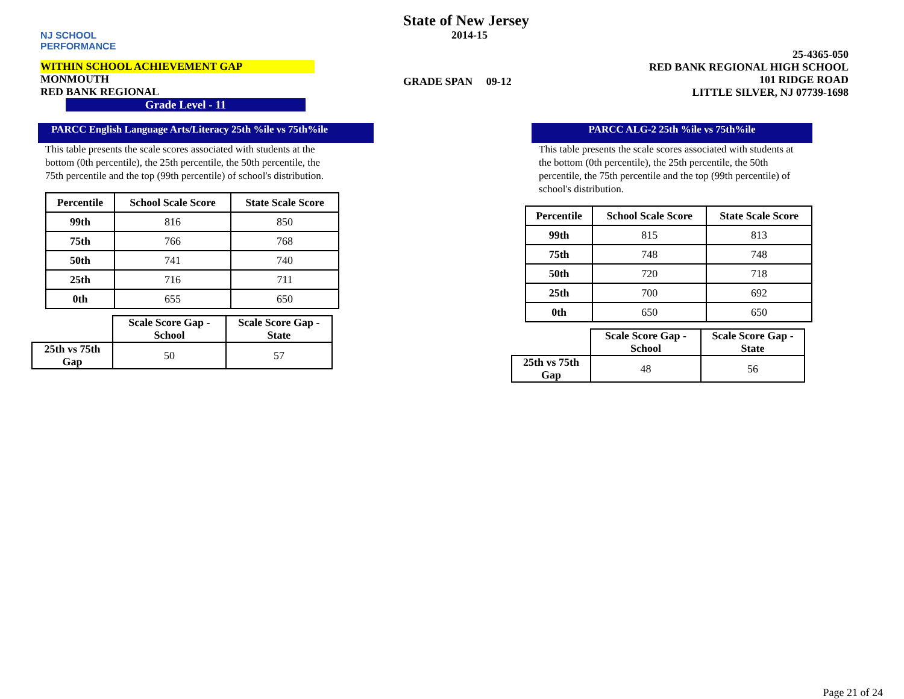NJ SCHOOL
PERFORMANCE
WITHIN SCHOOL ACHIEVEMENT GAP
MONMOUTH
RED BANK REGIONAL
Grade Level - 11
State of New Jersey
2014-15
GRADE SPAN 09-12
25-4365-050
RED BANK REGIONAL HIGH SCHOOL
101 RIDGE ROAD
LITTLE SILVER, NJ 07739-1698
PARCC English Language Arts/Literacy 25th %ile vs 75th%ile
This table presents the scale scores associated with students at the bottom (0th percentile), the 25th percentile, the 50th percentile, the 75th percentile and the top (99th percentile) of school's distribution.
| Percentile | School Scale Score | State Scale Score |
| --- | --- | --- |
| 99th | 816 | 850 |
| 75th | 766 | 768 |
| 50th | 741 | 740 |
| 25th | 716 | 711 |
| 0th | 655 | 650 |
| | Scale Score Gap - School | Scale Score Gap - State |
| 25th vs 75th Gap | 50 | 57 |
PARCC ALG-2 25th %ile vs 75th%ile
This table presents the scale scores associated with students at the bottom (0th percentile), the 25th percentile, the 50th percentile, the 75th percentile and the top (99th percentile) of school's distribution.
| Percentile | School Scale Score | State Scale Score |
| --- | --- | --- |
| 99th | 815 | 813 |
| 75th | 748 | 748 |
| 50th | 720 | 718 |
| 25th | 700 | 692 |
| 0th | 650 | 650 |
| | Scale Score Gap - School | Scale Score Gap - State |
| 25th vs 75th Gap | 48 | 56 |
Page 21 of 24